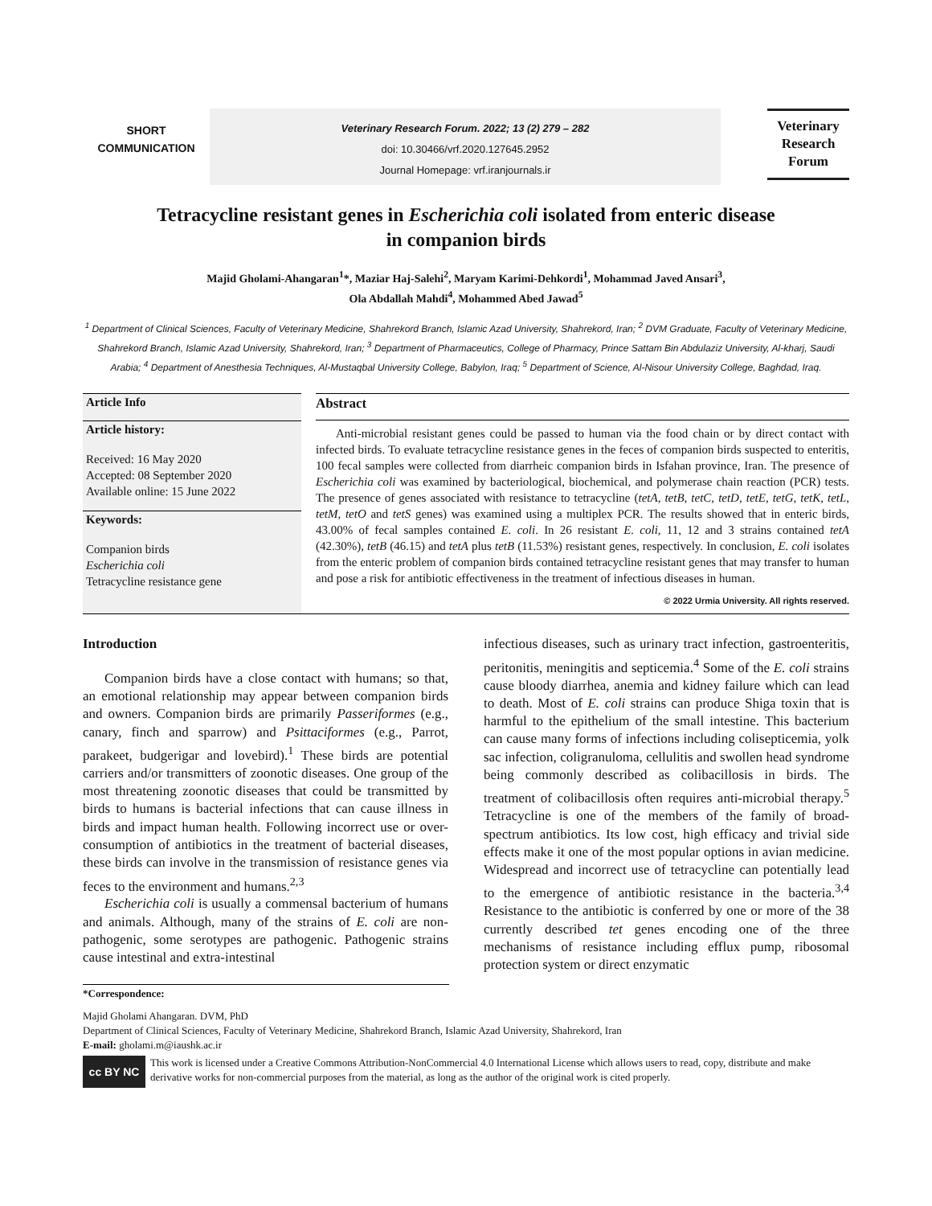SHORT
COMMUNICATION
Veterinary Research Forum. 2022; 13 (2) 279 – 282
doi: 10.30466/vrf.2020.127645.2952
Journal Homepage: vrf.iranjournals.ir
Veterinary
Research
Forum
Tetracycline resistant genes in Escherichia coli isolated from enteric disease
in companion birds
Majid Gholami-Ahangaran<sup>1</sup>*, Maziar Haj-Salehi<sup>2</sup>, Maryam Karimi-Dehkordi<sup>1</sup>, Mohammad Javed Ansari<sup>3</sup>,
Ola Abdallah Mahdi<sup>4</sup>, Mohammed Abed Jawad<sup>5</sup>
<sup>1</sup> Department of Clinical Sciences, Faculty of Veterinary Medicine, Shahrekord Branch, Islamic Azad University, Shahrekord, Iran; <sup>2</sup> DVM Graduate, Faculty of Veterinary Medicine, Shahrekord Branch, Islamic Azad University, Shahrekord, Iran; <sup>3</sup> Department of Pharmaceutics, College of Pharmacy, Prince Sattam Bin Abdulaziz University, Al-kharj, Saudi Arabia; <sup>4</sup> Department of Anesthesia Techniques, Al-Mustaqbal University College, Babylon, Iraq; <sup>5</sup> Department of Science, Al-Nisour University College, Baghdad, Iraq.
Article Info
Article history:
Received: 16 May 2020
Accepted: 08 September 2020
Available online: 15 June 2022
Keywords:
Companion birds
Escherichia coli
Tetracycline resistance gene
Abstract
Anti-microbial resistant genes could be passed to human via the food chain or by direct contact with infected birds. To evaluate tetracycline resistance genes in the feces of companion birds suspected to enteritis, 100 fecal samples were collected from diarrheic companion birds in Isfahan province, Iran. The presence of Escherichia coli was examined by bacteriological, biochemical, and polymerase chain reaction (PCR) tests. The presence of genes associated with resistance to tetracycline (tetA, tetB, tetC, tetD, tetE, tetG, tetK, tetL, tetM, tetO and tetS genes) was examined using a multiplex PCR. The results showed that in enteric birds, 43.00% of fecal samples contained E. coli. In 26 resistant E. coli, 11, 12 and 3 strains contained tetA (42.30%), tetB (46.15) and tetA plus tetB (11.53%) resistant genes, respectively. In conclusion, E. coli isolates from the enteric problem of companion birds contained tetracycline resistant genes that may transfer to human and pose a risk for antibiotic effectiveness in the treatment of infectious diseases in human.
© 2022 Urmia University. All rights reserved.
Introduction
Companion birds have a close contact with humans; so that, an emotional relationship may appear between companion birds and owners. Companion birds are primarily Passeriformes (e.g., canary, finch and sparrow) and Psittaciformes (e.g., Parrot, parakeet, budgerigar and lovebird).<sup>1</sup> These birds are potential carriers and/or transmitters of zoonotic diseases. One group of the most threatening zoonotic diseases that could be transmitted by birds to humans is bacterial infections that can cause illness in birds and impact human health. Following incorrect use or over-consumption of antibiotics in the treatment of bacterial diseases, these birds can involve in the transmission of resistance genes via feces to the environment and humans.<sup>2,3</sup>
Escherichia coli is usually a commensal bacterium of humans and animals. Although, many of the strains of E. coli are non-pathogenic, some serotypes are pathogenic. Pathogenic strains cause intestinal and extra-intestinal
infectious diseases, such as urinary tract infection, gastroenteritis, peritonitis, meningitis and septicemia.<sup>4</sup> Some of the E. coli strains cause bloody diarrhea, anemia and kidney failure which can lead to death. Most of E. coli strains can produce Shiga toxin that is harmful to the epithelium of the small intestine. This bacterium can cause many forms of infections including colisepticemia, yolk sac infection, coligranuloma, cellulitis and swollen head syndrome being commonly described as colibacillosis in birds. The treatment of colibacillosis often requires anti-microbial therapy.<sup>5</sup> Tetracycline is one of the members of the family of broad-spectrum antibiotics. Its low cost, high efficacy and trivial side effects make it one of the most popular options in avian medicine. Widespread and incorrect use of tetracycline can potentially lead to the emergence of antibiotic resistance in the bacteria.<sup>3,4</sup> Resistance to the antibiotic is conferred by one or more of the 38 currently described tet genes encoding one of the three mechanisms of resistance including efflux pump, ribosomal protection system or direct enzymatic
*Correspondence:
Majid Gholami Ahangaran. DVM, PhD
Department of Clinical Sciences, Faculty of Veterinary Medicine, Shahrekord Branch, Islamic Azad University, Shahrekord, Iran
E-mail: gholami.m@iaushk.ac.ir
cc BY NC
This work is licensed under a Creative Commons Attribution-NonCommercial 4.0 International License which allows users to read, copy, distribute and make derivative works for non-commercial purposes from the material, as long as the author of the original work is cited properly.